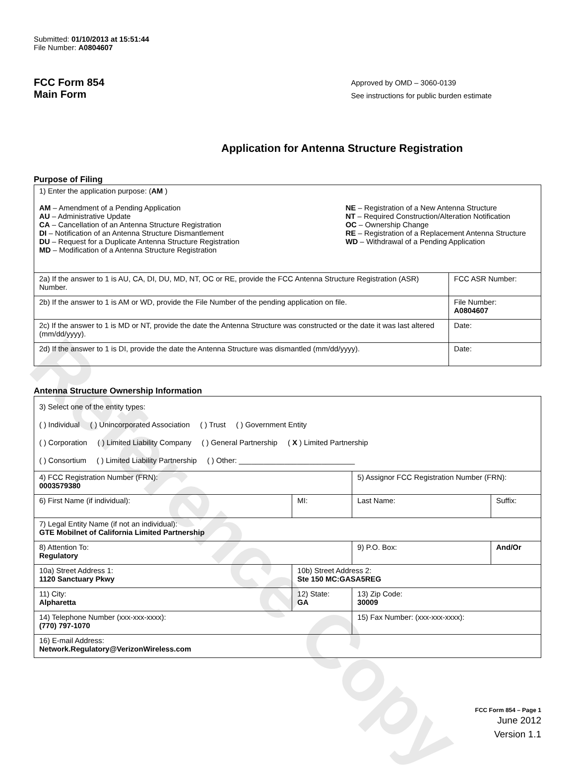Reference Copy
Submitted: 01/10/2013 at 15:51:44
File Number: A0804607
FCC Form 854
Main Form
Approved by OMD – 3060-0139
See instructions for public burden estimate
Application for Antenna Structure Registration
Purpose of Filing
| 1) Enter the application purpose: ( AM ) AM – Amendment of a Pending Application AU – Administrative Update CA – Cancellation of an Antenna Structure Registration DI – Notification of an Antenna Structure Dismantlement DU – Request for a Duplicate Antenna Structure Registration MD – Modification of a Antenna Structure Registration NE – Registration of a New Antenna Structure NT – Required Construction/Alteration Notification OC – Ownership Change RE – Registration of a Replacement Antenna Structure WD – Withdrawal of a Pending Application | |
| 2a) If the answer to 1 is AU, CA, DI, DU, MD, NT, OC or RE, provide the FCC Antenna Structure Registration (ASR) Number. | FCC ASR Number: |
| 2b) If the answer to 1 is AM or WD, provide the File Number of the pending application on file. | File Number: A0804607 |
| 2c) If the answer to 1 is MD or NT, provide the date the Antenna Structure was constructed or the date it was last altered (mm/dd/yyyy). | Date: |
| 2d) If the answer to 1 is DI, provide the date the Antenna Structure was dismantled (mm/dd/yyyy). | Date: |
Antenna Structure Ownership Information
| 3) Select one of the entity types: ( ) Individual ( ) Unincorporated Association ( ) Trust ( ) Government Entity ( ) Corporation ( ) Limited Liability Company ( ) General Partnership ( X ) Limited Partnership ( ) Consortium ( ) Limited Liability Partnership ( ) Other: ____________________________ | | | |
| 4) FCC Registration Number (FRN): 0003579380 | | 5) Assignor FCC Registration Number (FRN): | |
| 6) First Name (if individual): | MI: | Last Name: | Suffix: |
| 7) Legal Entity Name (if not an individual): GTE Mobilnet of California Limited Partnership | | | |
| 8) Attention To: Regulatory | | 9) P.O. Box: | And/Or |
| 10a) Street Address 1: 1120 Sanctuary Pkwy | 10b) Street Address 2: Ste 150 MC:GASA5REG | | |
| 11) City: Alpharetta | 12) State: GA | 13) Zip Code: 30009 | |
| 14) Telephone Number (xxx-xxx-xxxx): (770) 797-1070 | | 15) Fax Number: (xxx-xxx-xxxx): | |
| 16) E-mail Address: Network.Regulatory@VerizonWireless.com | | | |
FCC Form 854 – Page 1
June 2012
Version 1.1